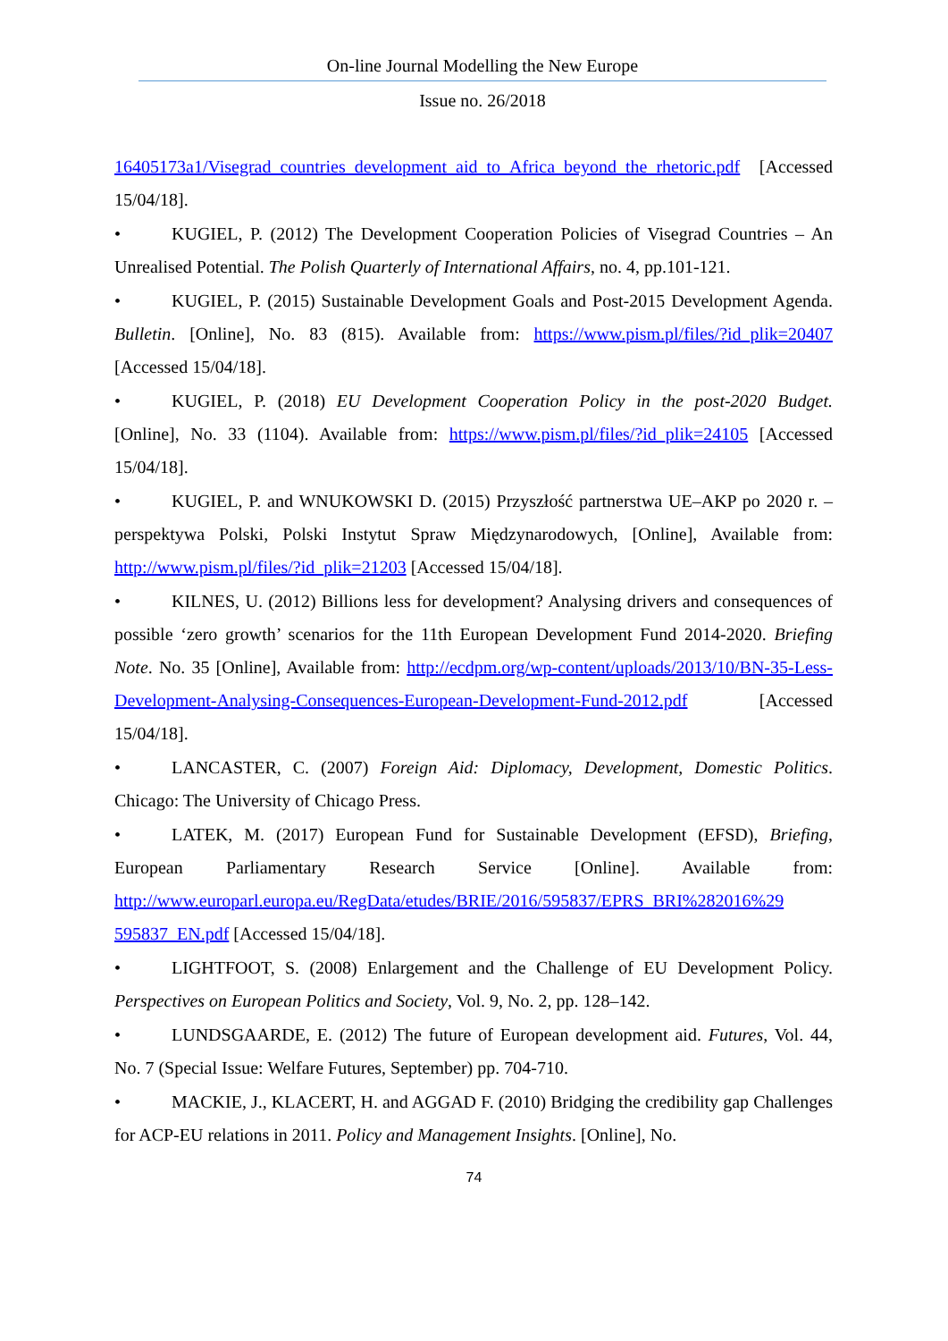On-line Journal Modelling the New Europe
Issue no. 26/2018
16405173a1/Visegrad_countries_development_aid_to_Africa_beyond_the_rhetoric.pdf [Accessed 15/04/18].
• KUGIEL, P. (2012) The Development Cooperation Policies of Visegrad Countries – An Unrealised Potential. The Polish Quarterly of International Affairs, no. 4, pp.101-121.
• KUGIEL, P. (2015) Sustainable Development Goals and Post-2015 Development Agenda. Bulletin. [Online], No. 83 (815). Available from: https://www.pism.pl/files/?id_plik=20407 [Accessed 15/04/18].
• KUGIEL, P. (2018) EU Development Cooperation Policy in the post-2020 Budget. [Online], No. 33 (1104). Available from: https://www.pism.pl/files/?id_plik=24105 [Accessed 15/04/18].
• KUGIEL, P. and WNUKOWSKI D. (2015) Przyszłość partnerstwa UE–AKP po 2020 r. – perspektywa Polski, Polski Instytut Spraw Międzynarodowych, [Online], Available from: http://www.pism.pl/files/?id_plik=21203 [Accessed 15/04/18].
• KILNES, U. (2012) Billions less for development? Analysing drivers and consequences of possible ‘zero growth’ scenarios for the 11th European Development Fund 2014-2020. Briefing Note. No. 35 [Online], Available from: http://ecdpm.org/wp-content/uploads/2013/10/BN-35-Less-Development-Analysing-Consequences-European-Development-Fund-2012.pdf [Accessed 15/04/18].
• LANCASTER, C. (2007) Foreign Aid: Diplomacy, Development, Domestic Politics. Chicago: The University of Chicago Press.
• LATEK, M. (2017) European Fund for Sustainable Development (EFSD), Briefing, European Parliamentary Research Service [Online]. Available from: http://www.europarl.europa.eu/RegData/etudes/BRIE/2016/595837/EPRS_BRI%282016%29 595837_EN.pdf [Accessed 15/04/18].
• LIGHTFOOT, S. (2008) Enlargement and the Challenge of EU Development Policy. Perspectives on European Politics and Society, Vol. 9, No. 2, pp. 128–142.
• LUNDSGAARDE, E. (2012) The future of European development aid. Futures, Vol. 44, No. 7 (Special Issue: Welfare Futures, September) pp. 704-710.
• MACKIE, J., KLACERT, H. and AGGAD F. (2010) Bridging the credibility gap Challenges for ACP-EU relations in 2011. Policy and Management Insights. [Online], No.
74